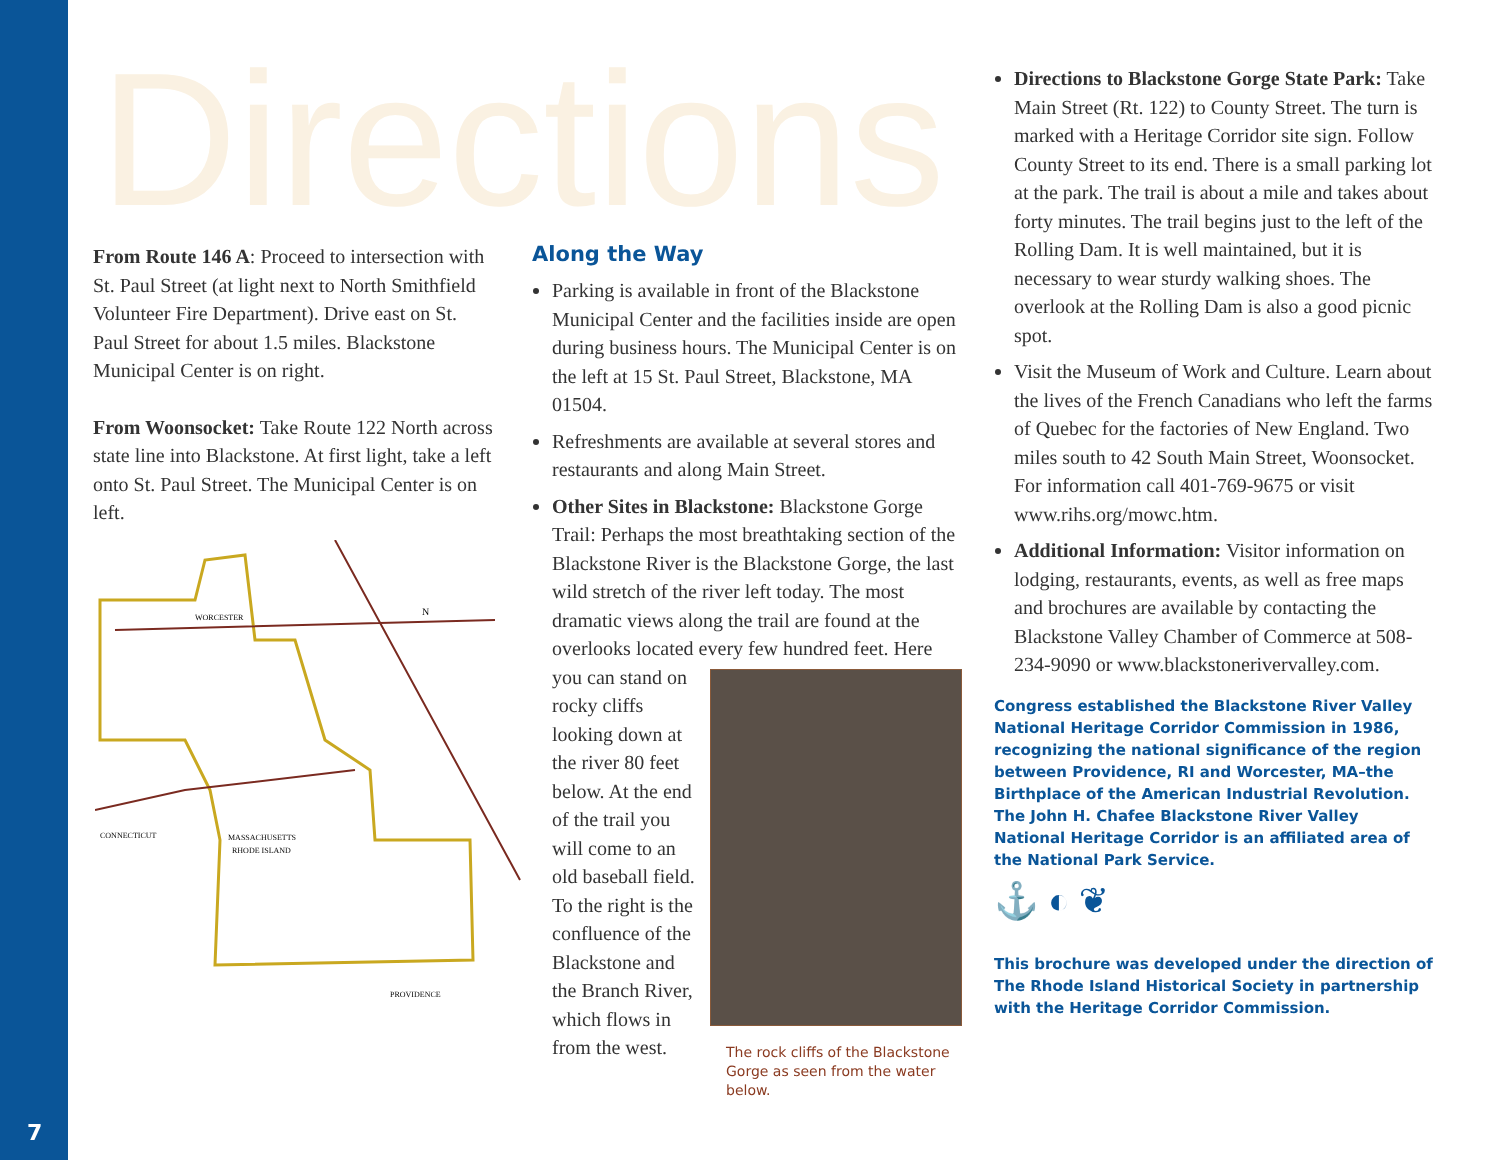7
Directions
From Route 146 A: Proceed to intersection with St. Paul Street (at light next to North Smithfield Volunteer Fire Department). Drive east on St. Paul Street for about 1.5 miles. Blackstone Municipal Center is on right.
From Woonsocket: Take Route 122 North across state line into Blackstone. At first light, take a left onto St. Paul Street. The Municipal Center is on left.
WORCESTER
CONNECTICUT
MASSACHUSETTS
RHODE ISLAND
PROVIDENCE
N
Along the Way
Parking is available in front of the Blackstone Municipal Center and the facilities inside are open during business hours. The Municipal Center is on the left at 15 St. Paul Street, Blackstone, MA 01504.
Refreshments are available at several stores and restaurants and along Main Street.
Other Sites in Blackstone: Blackstone Gorge Trail: Perhaps the most breathtaking section of the Blackstone River is the Blackstone Gorge, the last wild stretch of the river left today. The most dramatic views along the trail are found at the overlooks located every few hundred feet. Here you can stand on rocky cliffs looking down at the river 80 feet below. At the end of the trail you will come to an old baseball field. To the right is the confluence of the Blackstone and the Branch River, which flows in from the west. The rock cliffs of the Blackstone Gorge as seen from the water below.
Directions to Blackstone Gorge State Park: Take Main Street (Rt. 122) to County Street. The turn is marked with a Heritage Corridor site sign. Follow County Street to its end. There is a small parking lot at the park. The trail is about a mile and takes about forty minutes. The trail begins just to the left of the Rolling Dam. It is well maintained, but it is necessary to wear sturdy walking shoes. The overlook at the Rolling Dam is also a good picnic spot.
Visit the Museum of Work and Culture. Learn about the lives of the French Canadians who left the farms of Quebec for the factories of New England. Two miles south to 42 South Main Street, Woonsocket. For information call 401-769-9675 or visit www.rihs.org/mowc.htm.
Additional Information: Visitor information on lodging, restaurants, events, as well as free maps and brochures are available by contacting the Blackstone Valley Chamber of Commerce at 508-234-9090 or www.blackstonerivervalley.com.
Congress established the Blackstone River Valley National Heritage Corridor Commission in 1986, recognizing the national significance of the region between Providence, RI and Worcester, MA–the Birthplace of the American Industrial Revolution. The John H. Chafee Blackstone River Valley National Heritage Corridor is an affiliated area of the National Park Service.
⚓ ◐ ❦
This brochure was developed under the direction of The Rhode Island Historical Society in partnership with the Heritage Corridor Commission.